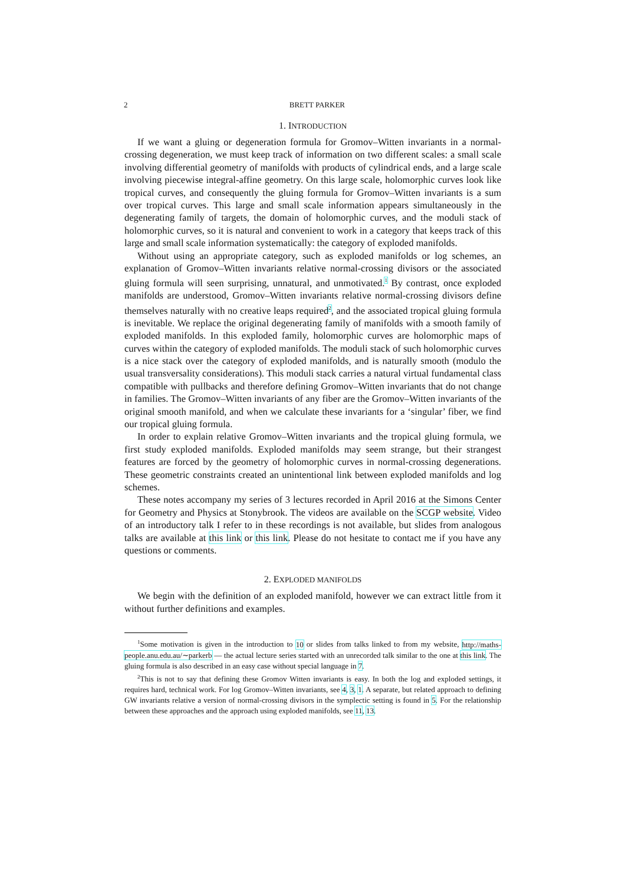2 BRETT PARKER
1. INTRODUCTION
If we want a gluing or degeneration formula for Gromov–Witten invariants in a normal-crossing degeneration, we must keep track of information on two different scales: a small scale involving differential geometry of manifolds with products of cylindrical ends, and a large scale involving piecewise integral-affine geometry. On this large scale, holomorphic curves look like tropical curves, and consequently the gluing formula for Gromov–Witten invariants is a sum over tropical curves. This large and small scale information appears simultaneously in the degenerating family of targets, the domain of holomorphic curves, and the moduli stack of holomorphic curves, so it is natural and convenient to work in a category that keeps track of this large and small scale information systematically: the category of exploded manifolds.
Without using an appropriate category, such as exploded manifolds or log schemes, an explanation of Gromov–Witten invariants relative normal-crossing divisors or the associated gluing formula will seen surprising, unnatural, and unmotivated.<sup>1</sup> By contrast, once exploded manifolds are understood, Gromov–Witten invariants relative normal-crossing divisors define themselves naturally with no creative leaps required<sup>2</sup>, and the associated tropical gluing formula is inevitable. We replace the original degenerating family of manifolds with a smooth family of exploded manifolds. In this exploded family, holomorphic curves are holomorphic maps of curves within the category of exploded manifolds. The moduli stack of such holomorphic curves is a nice stack over the category of exploded manifolds, and is naturally smooth (modulo the usual transversality considerations). This moduli stack carries a natural virtual fundamental class compatible with pullbacks and therefore defining Gromov–Witten invariants that do not change in families. The Gromov–Witten invariants of any fiber are the Gromov–Witten invariants of the original smooth manifold, and when we calculate these invariants for a ‘singular’ fiber, we find our tropical gluing formula.
In order to explain relative Gromov–Witten invariants and the tropical gluing formula, we first study exploded manifolds. Exploded manifolds may seem strange, but their strangest features are forced by the geometry of holomorphic curves in normal-crossing degenerations. These geometric constraints created an unintentional link between exploded manifolds and log schemes.
These notes accompany my series of 3 lectures recorded in April 2016 at the Simons Center for Geometry and Physics at Stonybrook. The videos are available on the SCGP website. Video of an introductory talk I refer to in these recordings is not available, but slides from analogous talks are available at this link or this link. Please do not hesitate to contact me if you have any questions or comments.
2. EXPLODED MANIFOLDS
We begin with the definition of an exploded manifold, however we can extract little from it without further definitions and examples.
<sup>1</sup> Some motivation is given in the introduction to 10 or slides from talks linked to from my website, http://maths-people.anu.edu.au/∼parkerb — the actual lecture series started with an unrecorded talk similar to the one at this link. The gluing formula is also described in an easy case without special language in 7.
<sup>2</sup> This is not to say that defining these Gromov Witten invariants is easy. In both the log and exploded settings, it requires hard, technical work. For log Gromov–Witten invariants, see 4, 3, 1. A separate, but related approach to defining GW invariants relative a version of normal-crossing divisors in the symplectic setting is found in 5. For the relationship between these approaches and the approach using exploded manifolds, see 11, 13.